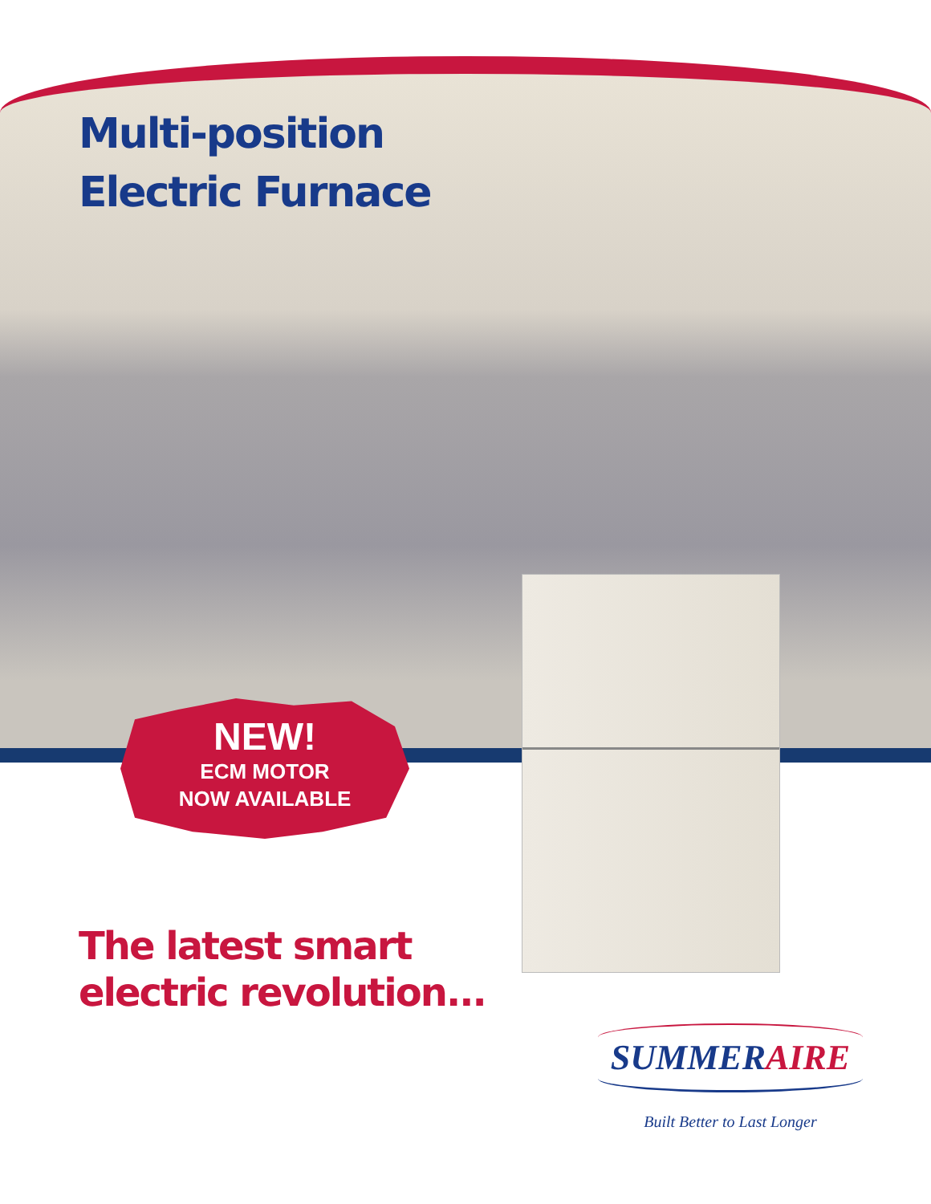Multi-position
Electric Furnace
NEW!
ECM MOTOR
NOW AVAILABLE
The latest smart
electric revolution...
SUMMERAIRE
Built Better to Last Longer